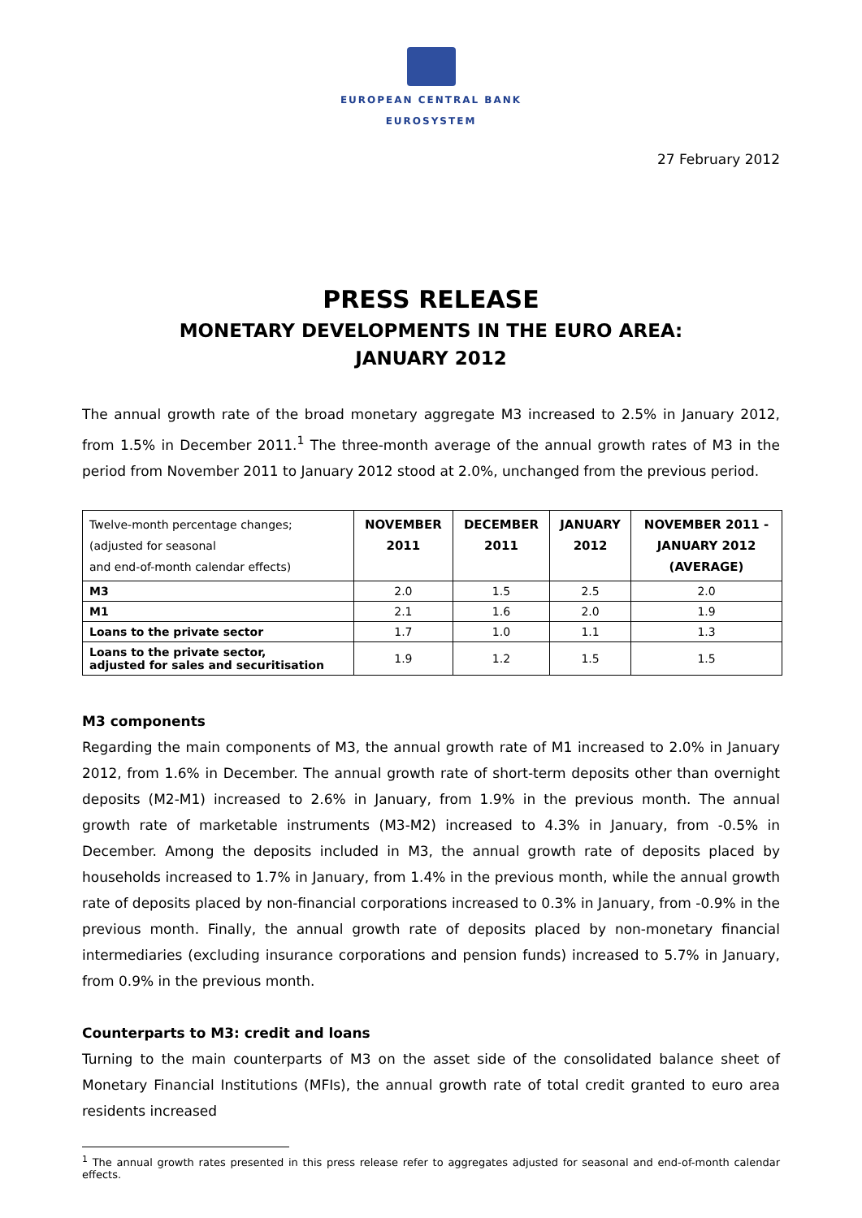EUROPEAN CENTRAL BANK
EUROSYSTEM
27 February 2012
PRESS RELEASE
MONETARY DEVELOPMENTS IN THE EURO AREA:
JANUARY 2012
The annual growth rate of the broad monetary aggregate M3 increased to 2.5% in January 2012, from 1.5% in December 2011.<sup>1</sup> The three-month average of the annual growth rates of M3 in the period from November 2011 to January 2012 stood at 2.0%, unchanged from the previous period.
| Twelve-month percentage changes; (adjusted for seasonal and end-of-month calendar effects) | NOVEMBER 2011 | DECEMBER 2011 | JANUARY 2012 | NOVEMBER 2011 - JANUARY 2012 (AVERAGE) |
| M3 | 2.0 | 1.5 | 2.5 | 2.0 |
| M1 | 2.1 | 1.6 | 2.0 | 1.9 |
| Loans to the private sector | 1.7 | 1.0 | 1.1 | 1.3 |
| Loans to the private sector, adjusted for sales and securitisation | 1.9 | 1.2 | 1.5 | 1.5 |
M3 components
Regarding the main components of M3, the annual growth rate of M1 increased to 2.0% in January 2012, from 1.6% in December. The annual growth rate of short-term deposits other than overnight deposits (M2-M1) increased to 2.6% in January, from 1.9% in the previous month. The annual growth rate of marketable instruments (M3-M2) increased to 4.3% in January, from -0.5% in December. Among the deposits included in M3, the annual growth rate of deposits placed by households increased to 1.7% in January, from 1.4% in the previous month, while the annual growth rate of deposits placed by non-financial corporations increased to 0.3% in January, from -0.9% in the previous month. Finally, the annual growth rate of deposits placed by non-monetary financial intermediaries (excluding insurance corporations and pension funds) increased to 5.7% in January, from 0.9% in the previous month.
Counterparts to M3: credit and loans
Turning to the main counterparts of M3 on the asset side of the consolidated balance sheet of Monetary Financial Institutions (MFIs), the annual growth rate of total credit granted to euro area residents increased
<sup>1</sup> The annual growth rates presented in this press release refer to aggregates adjusted for seasonal and end-of-month calendar effects.